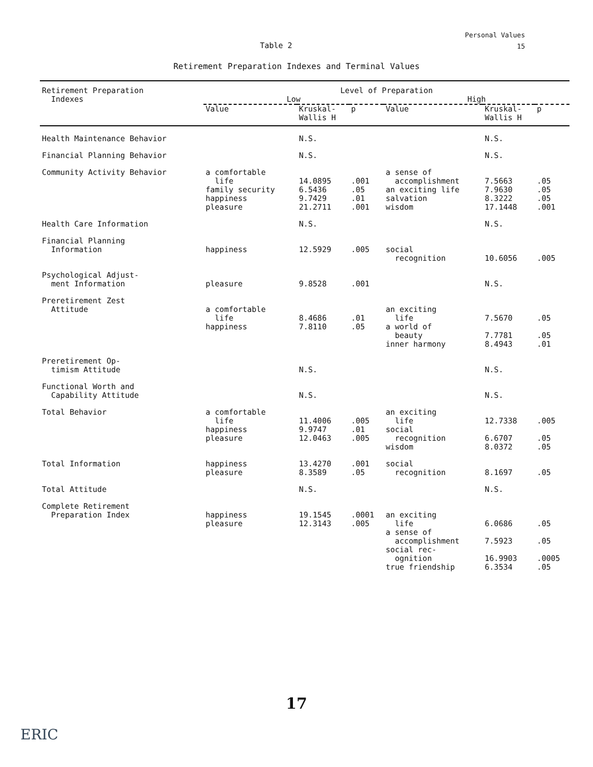Personal Values
15
Table 2
Retirement Preparation Indexes and Terminal Values
| Retirement Preparation Indexes | Level of Preparation | | | | | |
| --- | --- | --- | --- | --- | --- | --- |
| | Low | | | High | | |
| | Value | Kruskal- Wallis H | p | Value | Kruskal- Wallis H | p |
| Health Maintenance Behavior | | N.S. | | | N.S. | |
| Financial Planning Behavior | | N.S. | | | N.S. | |
| Community Activity Behavior | a comfortable life family security happiness pleasure | 14.0895 6.5436 9.7429 21.2711 | .001 .05 .01 .001 | a sense of accomplishment an exciting life salvation wisdom | 7.5663 7.9630 8.3222 17.1448 | .05 .05 .05 .001 |
| Health Care Information | | N.S. | | | N.S. | |
| Financial Planning Information | happiness | 12.5929 | .005 | social recognition | 10.6056 | .005 |
| Psychological Adjust- ment Information | pleasure | 9.8528 | .001 | | N.S. | |
| Preretirement Zest Attitude | a comfortable life happiness | 8.4686 7.8110 | .01 .05 | an exciting life a world of beauty inner harmony | 7.5670 7.7781 8.4943 | .05 .05 .01 |
| Preretirement Op- timism Attitude | | N.S. | | | N.S. | |
| Functional Worth and Capability Attitude | | N.S. | | | N.S. | |
| Total Behavior | a comfortable life happiness pleasure | 11.4006 9.9747 12.0463 | .005 .01 .005 | an exciting life social recognition wisdom | 12.7338 6.6707 8.0372 | .005 .05 .05 |
| Total Information | happiness pleasure | 13.4270 8.3589 | .001 .05 | social recognition | 8.1697 | .05 |
| Total Attitude | | N.S. | | | N.S. | |
| Complete Retirement Preparation Index | happiness pleasure | 19.1545 12.3143 | .0001 .005 | an exciting life a sense of accomplishment social rec- ognition true friendship | 6.0686 7.5923 16.9903 6.3534 | .05 .05 .0005 .05 |
17
ERIC